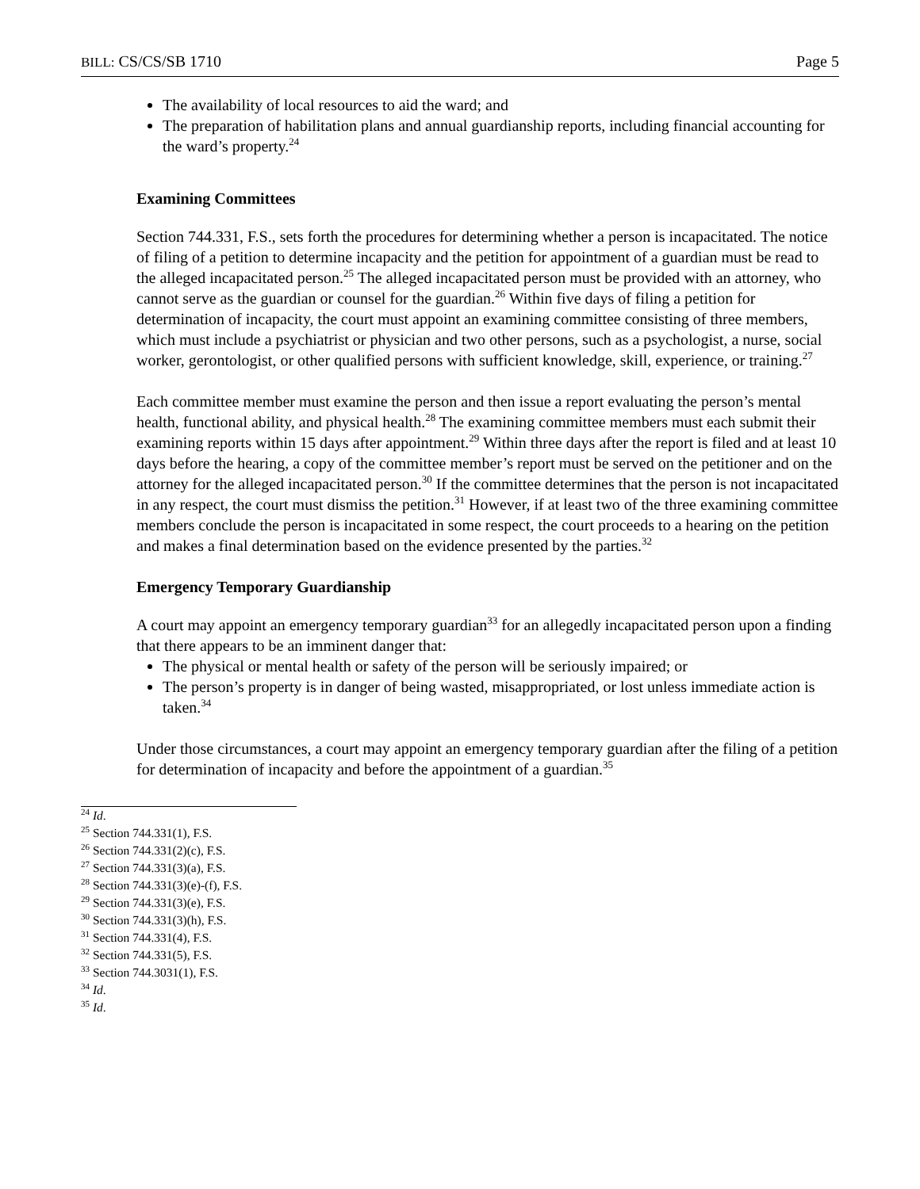BILL: CS/CS/SB 1710 Page 5
The availability of local resources to aid the ward; and
The preparation of habilitation plans and annual guardianship reports, including financial accounting for the ward’s property.<sup>24</sup>
Examining Committees
Section 744.331, F.S., sets forth the procedures for determining whether a person is incapacitated. The notice of filing of a petition to determine incapacity and the petition for appointment of a guardian must be read to the alleged incapacitated person.<sup>25</sup> The alleged incapacitated person must be provided with an attorney, who cannot serve as the guardian or counsel for the guardian.<sup>26</sup> Within five days of filing a petition for determination of incapacity, the court must appoint an examining committee consisting of three members, which must include a psychiatrist or physician and two other persons, such as a psychologist, a nurse, social worker, gerontologist, or other qualified persons with sufficient knowledge, skill, experience, or training.<sup>27</sup>
Each committee member must examine the person and then issue a report evaluating the person’s mental health, functional ability, and physical health.<sup>28</sup> The examining committee members must each submit their examining reports within 15 days after appointment.<sup>29</sup> Within three days after the report is filed and at least 10 days before the hearing, a copy of the committee member’s report must be served on the petitioner and on the attorney for the alleged incapacitated person.<sup>30</sup> If the committee determines that the person is not incapacitated in any respect, the court must dismiss the petition.<sup>31</sup> However, if at least two of the three examining committee members conclude the person is incapacitated in some respect, the court proceeds to a hearing on the petition and makes a final determination based on the evidence presented by the parties.<sup>32</sup>
Emergency Temporary Guardianship
A court may appoint an emergency temporary guardian<sup>33</sup> for an allegedly incapacitated person upon a finding that there appears to be an imminent danger that:
The physical or mental health or safety of the person will be seriously impaired; or
The person’s property is in danger of being wasted, misappropriated, or lost unless immediate action is taken.<sup>34</sup>
Under those circumstances, a court may appoint an emergency temporary guardian after the filing of a petition for determination of incapacity and before the appointment of a guardian.<sup>35</sup>
<sup>24</sup> Id.
<sup>25</sup> Section 744.331(1), F.S.
<sup>26</sup> Section 744.331(2)(c), F.S.
<sup>27</sup> Section 744.331(3)(a), F.S.
<sup>28</sup> Section 744.331(3)(e)-(f), F.S.
<sup>29</sup> Section 744.331(3)(e), F.S.
<sup>30</sup> Section 744.331(3)(h), F.S.
<sup>31</sup> Section 744.331(4), F.S.
<sup>32</sup> Section 744.331(5), F.S.
<sup>33</sup> Section 744.3031(1), F.S.
<sup>34</sup> Id.
<sup>35</sup> Id.